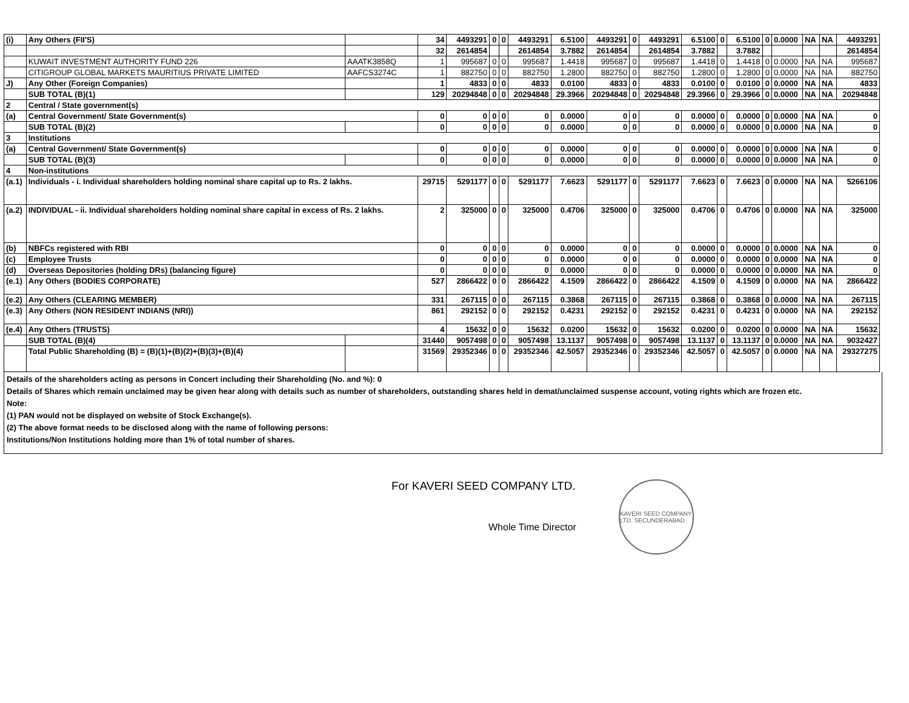| (i) | Any Others (FII'S) | | 34 | 4493291 | 0 | 0 | 4493291 | 6.5100 | 4493291 | 0 | 4493291 | 6.5100 | 0 | 6.5100 | 0 | 0.0000 | NA | NA | 4493291 |
| | | | 32 | 2614854 | | | 2614854 | 3.7882 | 2614854 | | 2614854 | 3.7882 | | 3.7882 | | | | | 2614854 |
| | KUWAIT INVESTMENT AUTHORITY FUND 226 | AAATK3858Q | 1 | 995687 | 0 | 0 | 995687 | 1.4418 | 995687 | 0 | 995687 | 1.4418 | 0 | 1.4418 | 0 | 0.0000 | NA | NA | 995687 |
| | CITIGROUP GLOBAL MARKETS MAURITIUS PRIVATE LIMITED | AAFCS3274C | 1 | 882750 | 0 | 0 | 882750 | 1.2800 | 882750 | 0 | 882750 | 1.2800 | 0 | 1.2800 | 0 | 0.0000 | NA | NA | 882750 |
| J) | Any Other (Foreign Companies) | | 1 | 4833 | 0 | 0 | 4833 | 0.0100 | 4833 | 0 | 4833 | 0.0100 | 0 | 0.0100 | 0 | 0.0000 | NA | NA | 4833 |
| | SUB TOTAL (B)(1) | | 129 | 20294848 | 0 | 0 | 20294848 | 29.3966 | 20294848 | 0 | 20294848 | 29.3966 | 0 | 29.3966 | 0 | 0.0000 | NA | NA | 20294848 |
| 2 | Central / State government(s) | | | | | | | | | | | | | | | | | | |
| (a) | Central Government/ State Government(s) | | 0 | 0 | 0 | 0 | 0 | 0.0000 | 0 | 0 | 0 | 0.0000 | 0 | 0.0000 | 0 | 0.0000 | NA | NA | 0 |
| | SUB TOTAL (B)(2) | | 0 | 0 | 0 | 0 | 0 | 0.0000 | 0 | 0 | 0 | 0.0000 | 0 | 0.0000 | 0 | 0.0000 | NA | NA | 0 |
| 3 | Institutions | | | | | | | | | | | | | | | | | | |
| (a) | Central Government/ State Government(s) | | 0 | 0 | 0 | 0 | 0 | 0.0000 | 0 | 0 | 0 | 0.0000 | 0 | 0.0000 | 0 | 0.0000 | NA | NA | 0 |
| | SUB TOTAL (B)(3) | | 0 | 0 | 0 | 0 | 0 | 0.0000 | 0 | 0 | 0 | 0.0000 | 0 | 0.0000 | 0 | 0.0000 | NA | NA | 0 |
| 4 | Non-institutions | | | | | | | | | | | | | | | | | | |
| (a.1) | Individuals - i. Individual shareholders holding nominal share capital up to Rs. 2 lakhs. | | 29715 | 5291177 | 0 | 0 | 5291177 | 7.6623 | 5291177 | 0 | 5291177 | 7.6623 | 0 | 7.6623 | 0 | 0.0000 | NA | NA | 5266106 |
| (a.2) | INDIVIDUAL - ii. Individual shareholders holding nominal share capital in excess of Rs. 2 lakhs. | | 2 | 325000 | 0 | 0 | 325000 | 0.4706 | 325000 | 0 | 325000 | 0.4706 | 0 | 0.4706 | 0 | 0.0000 | NA | NA | 325000 |
| (b) | NBFCs registered with RBI | | 0 | 0 | 0 | 0 | 0 | 0.0000 | 0 | 0 | 0 | 0.0000 | 0 | 0.0000 | 0 | 0.0000 | NA | NA | 0 |
| (c) | Employee Trusts | | 0 | 0 | 0 | 0 | 0 | 0.0000 | 0 | 0 | 0 | 0.0000 | 0 | 0.0000 | 0 | 0.0000 | NA | NA | 0 |
| (d) | Overseas Depositories (holding DRs) (balancing figure) | | 0 | 0 | 0 | 0 | 0 | 0.0000 | 0 | 0 | 0 | 0.0000 | 0 | 0.0000 | 0 | 0.0000 | NA | NA | 0 |
| (e.1) | Any Others (BODIES CORPORATE) | | 527 | 2866422 | 0 | 0 | 2866422 | 4.1509 | 2866422 | 0 | 2866422 | 4.1509 | 0 | 4.1509 | 0 | 0.0000 | NA | NA | 2866422 |
| (e.2) | Any Others (CLEARING MEMBER) | | 331 | 267115 | 0 | 0 | 267115 | 0.3868 | 267115 | 0 | 267115 | 0.3868 | 0 | 0.3868 | 0 | 0.0000 | NA | NA | 267115 |
| (e.3) | Any Others (NON RESIDENT INDIANS (NRI)) | | 861 | 292152 | 0 | 0 | 292152 | 0.4231 | 292152 | 0 | 292152 | 0.4231 | 0 | 0.4231 | 0 | 0.0000 | NA | NA | 292152 |
| (e.4) | Any Others (TRUSTS) | | 4 | 15632 | 0 | 0 | 15632 | 0.0200 | 15632 | 0 | 15632 | 0.0200 | 0 | 0.0200 | 0 | 0.0000 | NA | NA | 15632 |
| | SUB TOTAL (B)(4) | | 31440 | 9057498 | 0 | 0 | 9057498 | 13.1137 | 9057498 | 0 | 9057498 | 13.1137 | 0 | 13.1137 | 0 | 0.0000 | NA | NA | 9032427 |
| | Total Public Shareholding (B) = (B)(1)+(B)(2)+(B)(3)+(B)(4) | | 31569 | 29352346 | 0 | 0 | 29352346 | 42.5057 | 29352346 | 0 | 29352346 | 42.5057 | 0 | 42.5057 | 0 | 0.0000 | NA | NA | 29327275 |
Details of the shareholders acting as persons in Concert including their Shareholding (No. and %): 0
Details of Shares which remain unclaimed may be given hear along with details such as number of shareholders, outstanding shares held in demat/unclaimed suspense account, voting rights which are frozen etc.
Note:
(1) PAN would not be displayed on website of Stock Exchange(s).
(2) The above format needs to be disclosed along with the name of following persons:
Institutions/Non Institutions holding more than 1% of total number of shares.
For KAVERI SEED COMPANY LTD.
Whole Time Director
KAVERI SEED COMPANY LTD. SECUNDERABAD